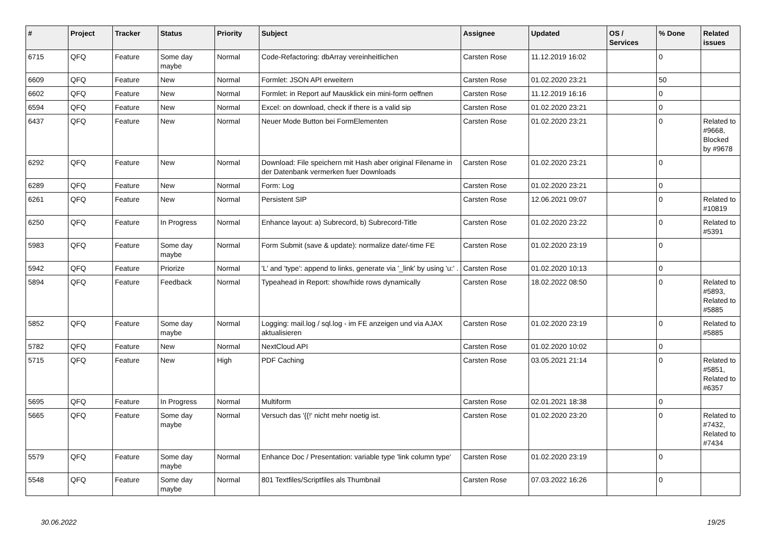| # | Project | Tracker | Status | Priority | Subject | Assignee | Updated | OS / Services | % Done | Related issues |
| --- | --- | --- | --- | --- | --- | --- | --- | --- | --- | --- |
| 6715 | QFQ | Feature | Some day maybe | Normal | Code-Refactoring: dbArray vereinheitlichen | Carsten Rose | 11.12.2019 16:02 | | 0 | |
| 6609 | QFQ | Feature | New | Normal | Formlet: JSON API erweitern | Carsten Rose | 01.02.2020 23:21 | | 50 | |
| 6602 | QFQ | Feature | New | Normal | Formlet: in Report auf Mausklick ein mini-form oeffnen | Carsten Rose | 11.12.2019 16:16 | | 0 | |
| 6594 | QFQ | Feature | New | Normal | Excel: on download, check if there is a valid sip | Carsten Rose | 01.02.2020 23:21 | | 0 | |
| 6437 | QFQ | Feature | New | Normal | Neuer Mode Button bei FormElementen | Carsten Rose | 01.02.2020 23:21 | | 0 | Related to #9668, Blocked by #9678 |
| 6292 | QFQ | Feature | New | Normal | Download: File speichern mit Hash aber original Filename in der Datenbank vermerken fuer Downloads | Carsten Rose | 01.02.2020 23:21 | | 0 | |
| 6289 | QFQ | Feature | New | Normal | Form: Log | Carsten Rose | 01.02.2020 23:21 | | 0 | |
| 6261 | QFQ | Feature | New | Normal | Persistent SIP | Carsten Rose | 12.06.2021 09:07 | | 0 | Related to #10819 |
| 6250 | QFQ | Feature | In Progress | Normal | Enhance layout: a) Subrecord, b) Subrecord-Title | Carsten Rose | 01.02.2020 23:22 | | 0 | Related to #5391 |
| 5983 | QFQ | Feature | Some day maybe | Normal | Form Submit (save & update): normalize date/-time FE | Carsten Rose | 01.02.2020 23:19 | | 0 | |
| 5942 | QFQ | Feature | Priorize | Normal | 'L' and 'type': append to links, generate via '_link' by using 'u:' . | Carsten Rose | 01.02.2020 10:13 | | 0 | |
| 5894 | QFQ | Feature | Feedback | Normal | Typeahead in Report: show/hide rows dynamically | Carsten Rose | 18.02.2022 08:50 | | 0 | Related to #5893, Related to #5885 |
| 5852 | QFQ | Feature | Some day maybe | Normal | Logging: mail.log / sql.log - im FE anzeigen und via AJAX aktualisieren | Carsten Rose | 01.02.2020 23:19 | | 0 | Related to #5885 |
| 5782 | QFQ | Feature | New | Normal | NextCloud API | Carsten Rose | 01.02.2020 10:02 | | 0 | |
| 5715 | QFQ | Feature | New | High | PDF Caching | Carsten Rose | 03.05.2021 21:14 | | 0 | Related to #5851, Related to #6357 |
| 5695 | QFQ | Feature | In Progress | Normal | Multiform | Carsten Rose | 02.01.2021 18:38 | | 0 | |
| 5665 | QFQ | Feature | Some day maybe | Normal | Versuch das '{{!' nicht mehr noetig ist. | Carsten Rose | 01.02.2020 23:20 | | 0 | Related to #7432, Related to #7434 |
| 5579 | QFQ | Feature | Some day maybe | Normal | Enhance Doc / Presentation: variable type 'link column type' | Carsten Rose | 01.02.2020 23:19 | | 0 | |
| 5548 | QFQ | Feature | Some day maybe | Normal | 801 Textfiles/Scriptfiles als Thumbnail | Carsten Rose | 07.03.2022 16:26 | | 0 | |
30.06.2022 19/25